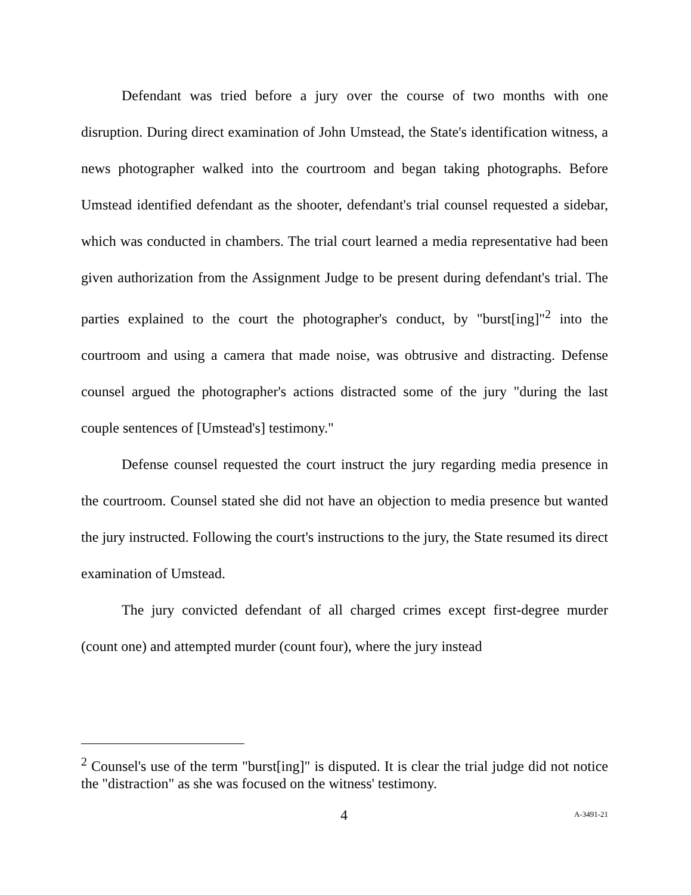Defendant was tried before a jury over the course of two months with one disruption. During direct examination of John Umstead, the State's identification witness, a news photographer walked into the courtroom and began taking photographs. Before Umstead identified defendant as the shooter, defendant's trial counsel requested a sidebar, which was conducted in chambers. The trial court learned a media representative had been given authorization from the Assignment Judge to be present during defendant's trial. The parties explained to the court the photographer's conduct, by "burst[ing]"<sup>2</sup> into the courtroom and using a camera that made noise, was obtrusive and distracting. Defense counsel argued the photographer's actions distracted some of the jury "during the last couple sentences of [Umstead's] testimony."
Defense counsel requested the court instruct the jury regarding media presence in the courtroom. Counsel stated she did not have an objection to media presence but wanted the jury instructed. Following the court's instructions to the jury, the State resumed its direct examination of Umstead.
The jury convicted defendant of all charged crimes except first-degree murder (count one) and attempted murder (count four), where the jury instead
<sup>2</sup> Counsel's use of the term "burst[ing]" is disputed. It is clear the trial judge did not notice the "distraction" as she was focused on the witness' testimony.
4 A-3491-21